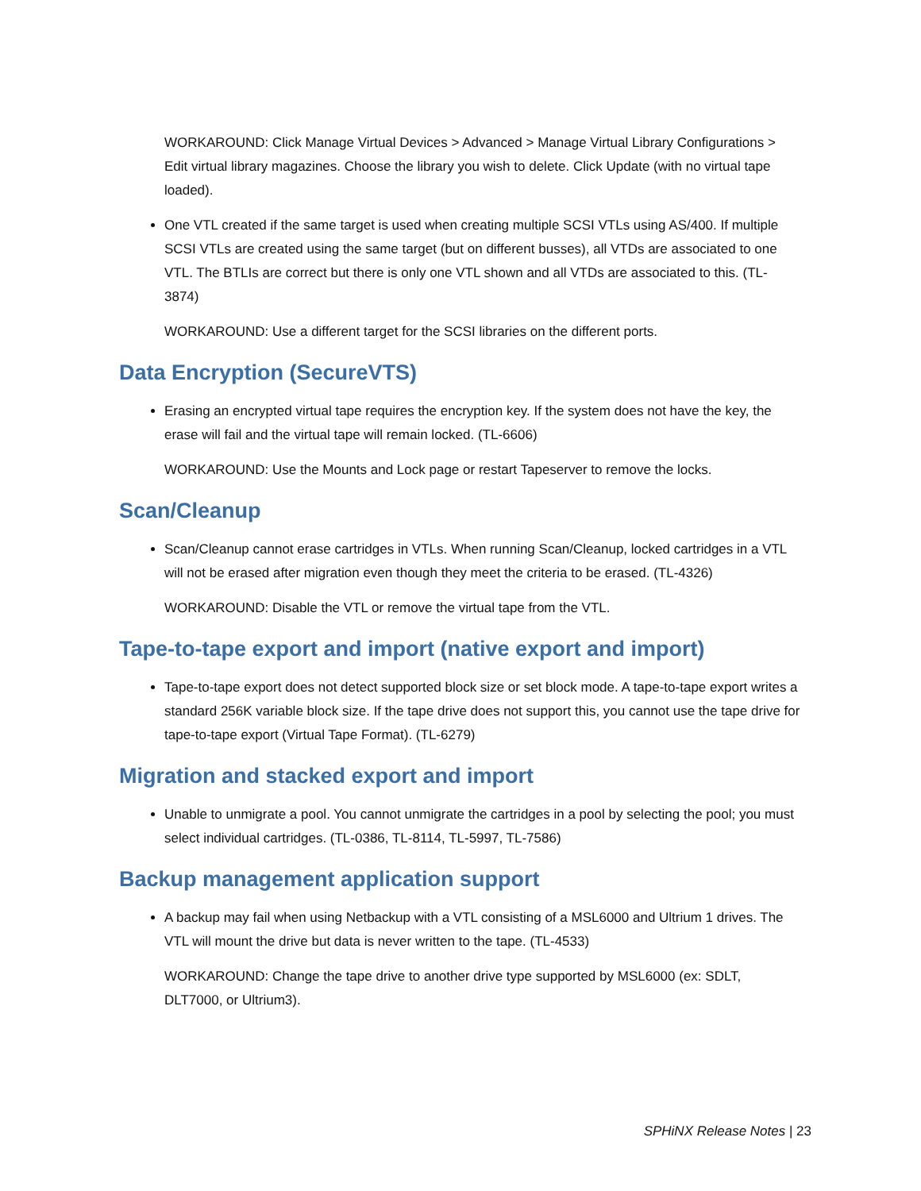WORKAROUND: Click Manage Virtual Devices > Advanced > Manage Virtual Library Configurations > Edit virtual library magazines. Choose the library you wish to delete. Click Update (with no virtual tape loaded).
One VTL created if the same target is used when creating multiple SCSI VTLs using AS/400. If multiple SCSI VTLs are created using the same target (but on different busses), all VTDs are associated to one VTL. The BTLIs are correct but there is only one VTL shown and all VTDs are associated to this. (TL-3874)
WORKAROUND: Use a different target for the SCSI libraries on the different ports.
Data Encryption (SecureVTS)
Erasing an encrypted virtual tape requires the encryption key. If the system does not have the key, the erase will fail and the virtual tape will remain locked. (TL-6606)
WORKAROUND: Use the Mounts and Lock page or restart Tapeserver to remove the locks.
Scan/Cleanup
Scan/Cleanup cannot erase cartridges in VTLs. When running Scan/Cleanup, locked cartridges in a VTL will not be erased after migration even though they meet the criteria to be erased. (TL-4326)
WORKAROUND: Disable the VTL or remove the virtual tape from the VTL.
Tape-to-tape export and import (native export and import)
Tape-to-tape export does not detect supported block size or set block mode. A tape-to-tape export writes a standard 256K variable block size. If the tape drive does not support this, you cannot use the tape drive for tape-to-tape export (Virtual Tape Format). (TL-6279)
Migration and stacked export and import
Unable to unmigrate a pool. You cannot unmigrate the cartridges in a pool by selecting the pool; you must select individual cartridges. (TL-0386, TL-8114, TL-5997, TL-7586)
Backup management application support
A backup may fail when using Netbackup with a VTL consisting of a MSL6000 and Ultrium 1 drives. The VTL will mount the drive but data is never written to the tape. (TL-4533)
WORKAROUND: Change the tape drive to another drive type supported by MSL6000 (ex: SDLT, DLT7000, or Ultrium3).
SPHiNX Release Notes | 23